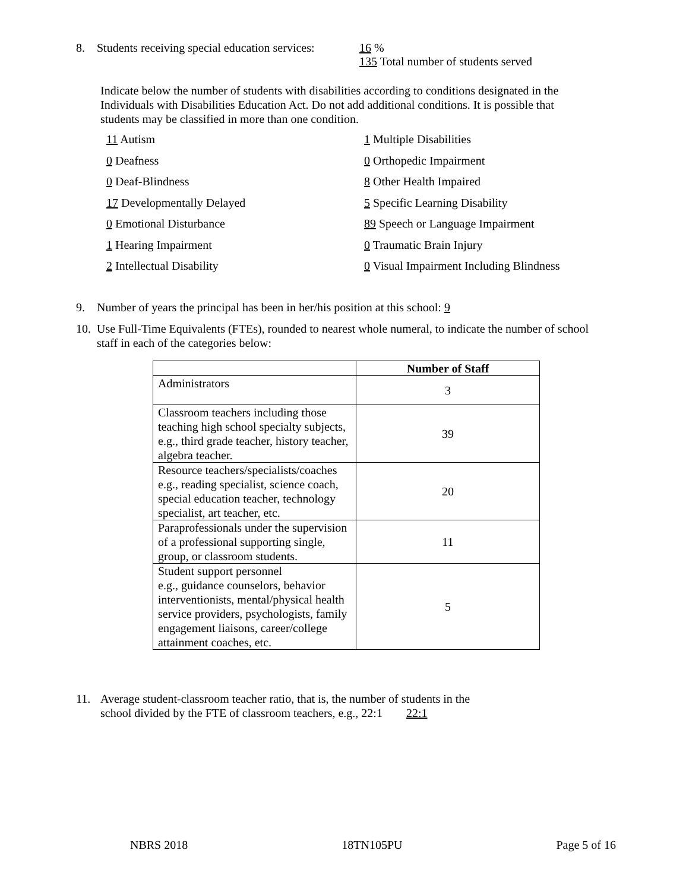8. Students receiving special education services:
16 %
135 Total number of students served
Indicate below the number of students with disabilities according to conditions designated in the Individuals with Disabilities Education Act. Do not add additional conditions. It is possible that students may be classified in more than one condition.
11 Autism
1 Multiple Disabilities
0 Deafness
0 Orthopedic Impairment
0 Deaf-Blindness
8 Other Health Impaired
17 Developmentally Delayed
5 Specific Learning Disability
0 Emotional Disturbance
89 Speech or Language Impairment
1 Hearing Impairment
0 Traumatic Brain Injury
2 Intellectual Disability
0 Visual Impairment Including Blindness
9. Number of years the principal has been in her/his position at this school: 9
10.
Use Full-Time Equivalents (FTEs), rounded to nearest whole numeral, to indicate the number of school staff in each of the categories below:
| | Number of Staff |
| --- | --- |
| Administrators | 3 |
| Classroom teachers including those teaching high school specialty subjects, e.g., third grade teacher, history teacher, algebra teacher. | 39 |
| Resource teachers/specialists/coaches e.g., reading specialist, science coach, special education teacher, technology specialist, art teacher, etc. | 20 |
| Paraprofessionals under the supervision of a professional supporting single, group, or classroom students. | 11 |
| Student support personnel e.g., guidance counselors, behavior interventionists, mental/physical health service providers, psychologists, family engagement liaisons, career/college attainment coaches, etc. | 5 |
11. Average student-classroom teacher ratio, that is, the number of students in the
school divided by the FTE of classroom teachers, e.g., 22:1 22:1
NBRS 2018 18TN105PU Page 5 of 16